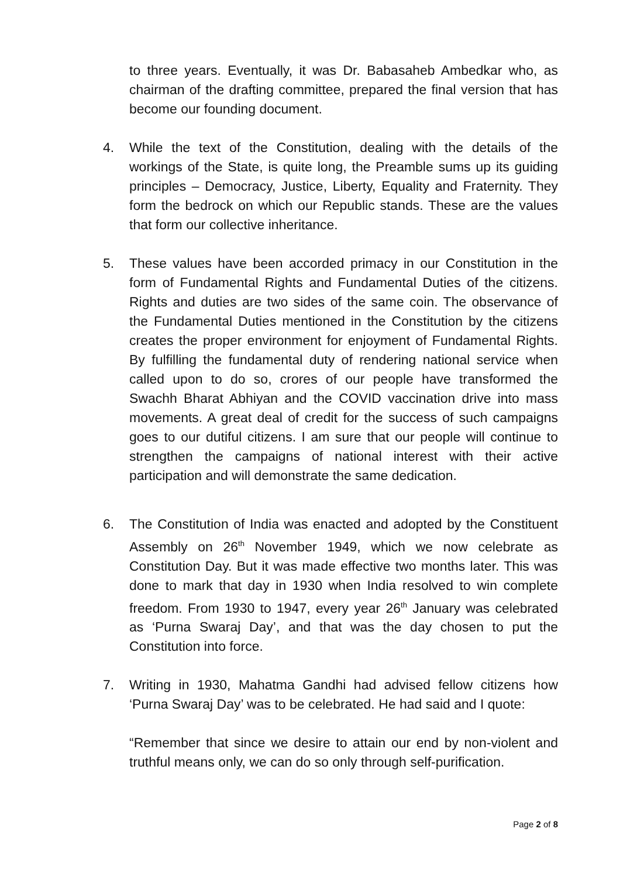to three years. Eventually, it was Dr. Babasaheb Ambedkar who, as chairman of the drafting committee, prepared the final version that has become our founding document.
4. While the text of the Constitution, dealing with the details of the workings of the State, is quite long, the Preamble sums up its guiding principles – Democracy, Justice, Liberty, Equality and Fraternity. They form the bedrock on which our Republic stands. These are the values that form our collective inheritance.
5. These values have been accorded primacy in our Constitution in the form of Fundamental Rights and Fundamental Duties of the citizens. Rights and duties are two sides of the same coin. The observance of the Fundamental Duties mentioned in the Constitution by the citizens creates the proper environment for enjoyment of Fundamental Rights. By fulfilling the fundamental duty of rendering national service when called upon to do so, crores of our people have transformed the Swachh Bharat Abhiyan and the COVID vaccination drive into mass movements. A great deal of credit for the success of such campaigns goes to our dutiful citizens. I am sure that our people will continue to strengthen the campaigns of national interest with their active participation and will demonstrate the same dedication.
6. The Constitution of India was enacted and adopted by the Constituent Assembly on 26<sup>th</sup> November 1949, which we now celebrate as Constitution Day. But it was made effective two months later. This was done to mark that day in 1930 when India resolved to win complete freedom. From 1930 to 1947, every year 26<sup>th</sup> January was celebrated as ‘Purna Swaraj Day’, and that was the day chosen to put the Constitution into force.
7. Writing in 1930, Mahatma Gandhi had advised fellow citizens how ‘Purna Swaraj Day’ was to be celebrated. He had said and I quote:
“Remember that since we desire to attain our end by non-violent and truthful means only, we can do so only through self-purification.
Page 2 of 8